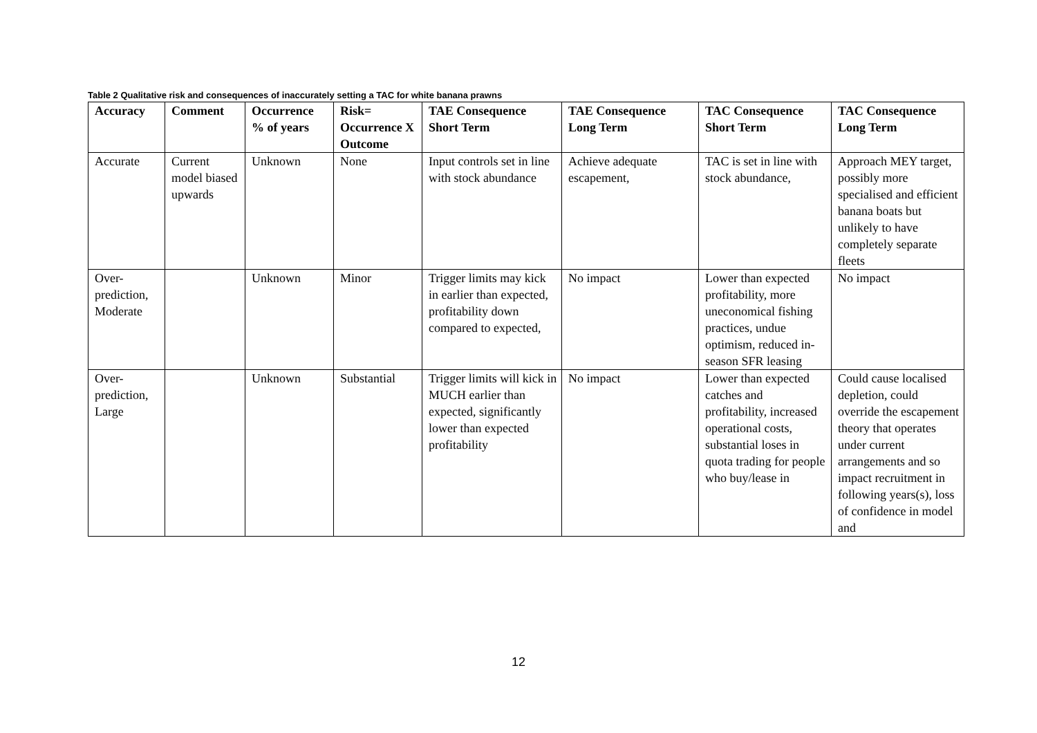Table 2 Qualitative risk and consequences of inaccurately setting a TAC for white banana prawns
| Accuracy | Comment | Occurrence % of years | Risk= Occurrence X Outcome | TAE Consequence Short Term | TAE Consequence Long Term | TAC Consequence Short Term | TAC Consequence Long Term |
| --- | --- | --- | --- | --- | --- | --- | --- |
| Accurate | Current model biased upwards | Unknown | None | Input controls set in line with stock abundance | Achieve adequate escapement, | TAC is set in line with stock abundance, | Approach MEY target, possibly more specialised and efficient banana boats but unlikely to have completely separate fleets |
| Over-prediction, Moderate | | Unknown | Minor | Trigger limits may kick in earlier than expected, profitability down compared to expected, | No impact | Lower than expected profitability, more uneconomical fishing practices, undue optimism, reduced in-season SFR leasing | No impact |
| Over-prediction, Large | | Unknown | Substantial | Trigger limits will kick in MUCH earlier than expected, significantly lower than expected profitability | No impact | Lower than expected catches and profitability, increased operational costs, substantial loses in quota trading for people who buy/lease in | Could cause localised depletion, could override the escapement theory that operates under current arrangements and so impact recruitment in following years(s), loss of confidence in model and |
12